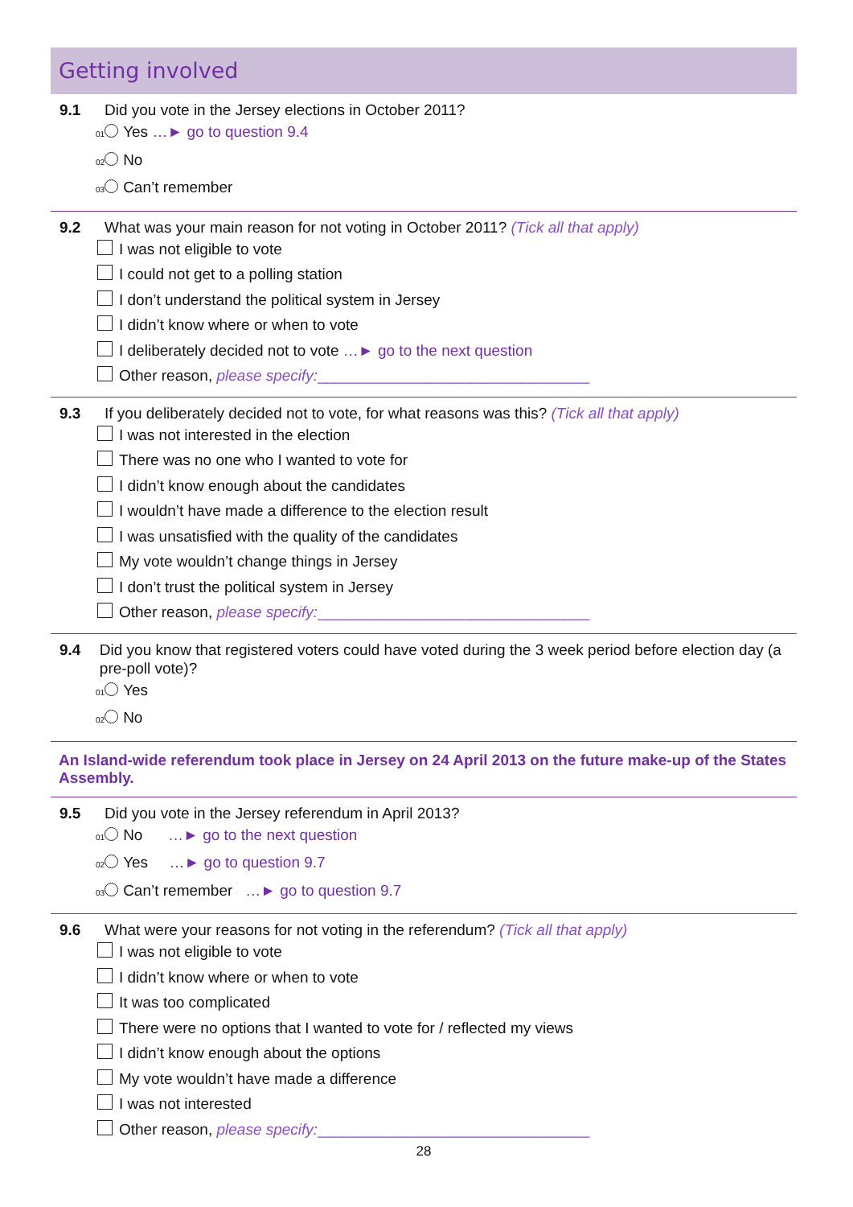Getting involved
9.1 Did you vote in the Jersey elections in October 2011?
<sub>01</sub> Yes …► go to question 9.4
<sub>02</sub> No
<sub>03</sub> Can’t remember
9.2 What was your main reason for not voting in October 2011? (Tick all that apply)
I was not eligible to vote
I could not get to a polling station
I don’t understand the political system in Jersey
I didn’t know where or when to vote
I deliberately decided not to vote …► go to the next question
Other reason, please specify:________________________________
9.3 If you deliberately decided not to vote, for what reasons was this? (Tick all that apply)
I was not interested in the election
There was no one who I wanted to vote for
I didn’t know enough about the candidates
I wouldn’t have made a difference to the election result
I was unsatisfied with the quality of the candidates
My vote wouldn’t change things in Jersey
I don’t trust the political system in Jersey
Other reason, please specify:________________________________
9.4 Did you know that registered voters could have voted during the 3 week period before election day (a pre-poll vote)?
<sub>01</sub> Yes
<sub>02</sub> No
An Island-wide referendum took place in Jersey on 24 April 2013 on the future make-up of the States Assembly.
9.5 Did you vote in the Jersey referendum in April 2013?
<sub>01</sub> No …► go to the next question
<sub>02</sub> Yes …► go to question 9.7
<sub>03</sub> Can’t remember …► go to question 9.7
9.6 What were your reasons for not voting in the referendum? (Tick all that apply)
I was not eligible to vote
I didn’t know where or when to vote
It was too complicated
There were no options that I wanted to vote for / reflected my views
I didn’t know enough about the options
My vote wouldn’t have made a difference
I was not interested
Other reason, please specify:________________________________
28